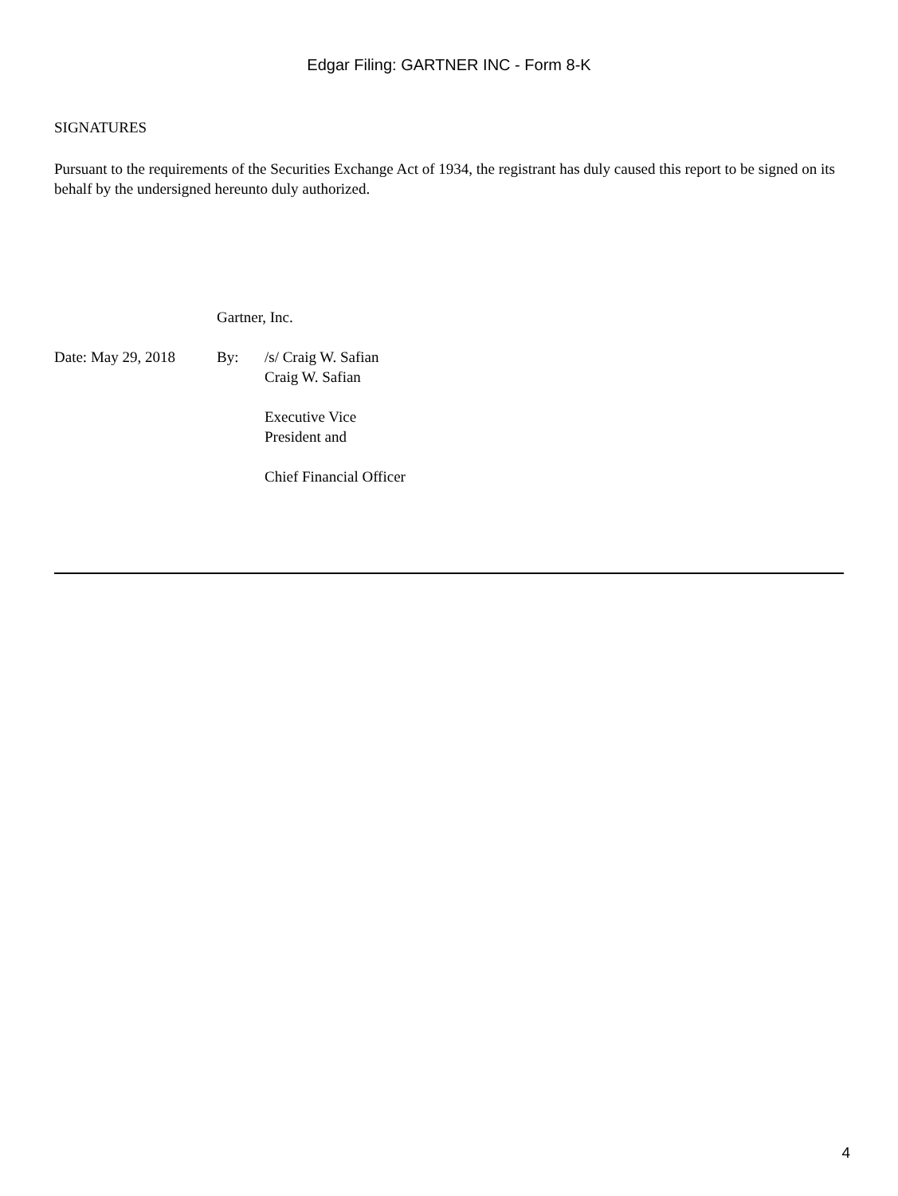Edgar Filing: GARTNER INC - Form 8-K
SIGNATURES
Pursuant to the requirements of the Securities Exchange Act of 1934, the registrant has duly caused this report to be signed on its behalf by the undersigned hereunto duly authorized.
| | Gartner, Inc. | |
| Date: May 29, 2018 | By: | /s/ Craig W. Safian Craig W. Safian Executive Vice President and Chief Financial Officer |
4